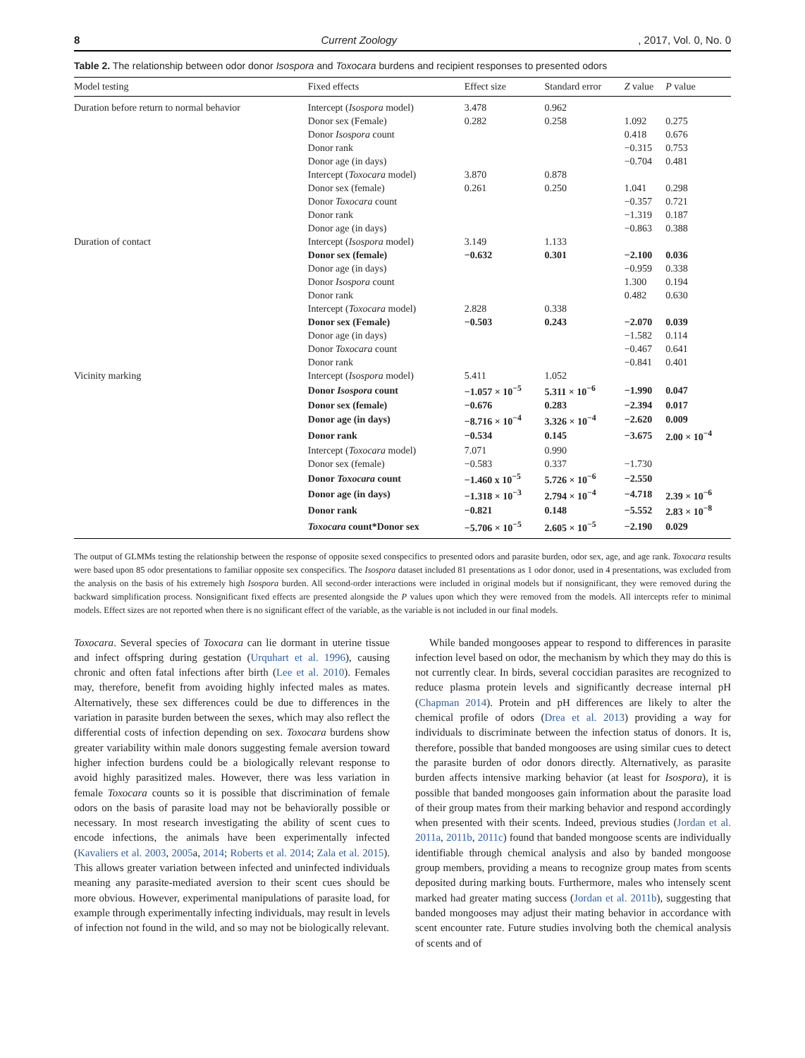8 Current Zoology, 2017, Vol. 0, No. 0
Table 2. The relationship between odor donor Isospora and Toxocara burdens and recipient responses to presented odors
| Model testing | Fixed effects | Effect size | Standard error | Z value | P value |
| --- | --- | --- | --- | --- | --- |
| Duration before return to normal behavior | Intercept ( Isospora model) | 3.478 | 0.962 | | |
| | Donor sex (Female) | 0.282 | 0.258 | 1.092 | 0.275 |
| | Donor Isospora count | | | 0.418 | 0.676 |
| | Donor rank | | | −0.315 | 0.753 |
| | Donor age (in days) | | | −0.704 | 0.481 |
| | Intercept ( Toxocara model) | 3.870 | 0.878 | | |
| | Donor sex (female) | 0.261 | 0.250 | 1.041 | 0.298 |
| | Donor Toxocara count | | | −0.357 | 0.721 |
| | Donor rank | | | −1.319 | 0.187 |
| | Donor age (in days) | | | −0.863 | 0.388 |
| Duration of contact | Intercept ( Isospora model) | 3.149 | 1.133 | | |
| | Donor sex (female) | −0.632 | 0.301 | −2.100 | 0.036 |
| | Donor age (in days) | | | −0.959 | 0.338 |
| | Donor Isospora count | | | 1.300 | 0.194 |
| | Donor rank | | | 0.482 | 0.630 |
| | Intercept ( Toxocara model) | 2.828 | 0.338 | | |
| | Donor sex (Female) | −0.503 | 0.243 | −2.070 | 0.039 |
| | Donor age (in days) | | | −1.582 | 0.114 |
| | Donor Toxocara count | | | −0.467 | 0.641 |
| | Donor rank | | | −0.841 | 0.401 |
| Vicinity marking | Intercept ( Isospora model) | 5.411 | 1.052 | | |
| | Donor Isospora count | −1.057 × 10<sup>−5</sup> | 5.311 × 10<sup>−6</sup> | −1.990 | 0.047 |
| | Donor sex (female) | −0.676 | 0.283 | −2.394 | 0.017 |
| | Donor age (in days) | −8.716 × 10<sup>−4</sup> | 3.326 × 10<sup>−4</sup> | −2.620 | 0.009 |
| | Donor rank | −0.534 | 0.145 | −3.675 | 2.00 × 10<sup>−4</sup> |
| | Intercept ( Toxocara model) | 7.071 | 0.990 | | |
| | Donor sex (female) | −0.583 | 0.337 | −1.730 | |
| | Donor Toxocara count | −1.460 x 10<sup>−5</sup> | 5.726 × 10<sup>−6</sup> | −2.550 | |
| | Donor age (in days) | −1.318 × 10<sup>−3</sup> | 2.794 × 10<sup>−4</sup> | −4.718 | 2.39 × 10<sup>−6</sup> |
| | Donor rank | −0.821 | 0.148 | −5.552 | 2.83 × 10<sup>−8</sup> |
| | Toxocara count*Donor sex | −5.706 × 10<sup>−5</sup> | 2.605 × 10<sup>−5</sup> | −2.190 | 0.029 |
The output of GLMMs testing the relationship between the response of opposite sexed conspecifics to presented odors and parasite burden, odor sex, age, and age rank. Toxocara results were based upon 85 odor presentations to familiar opposite sex conspecifics. The Isospora dataset included 81 presentations as 1 odor donor, used in 4 presentations, was excluded from the analysis on the basis of his extremely high Isospora burden. All second-order interactions were included in original models but if nonsignificant, they were removed during the backward simplification process. Nonsignificant fixed effects are presented alongside the P values upon which they were removed from the models. All intercepts refer to minimal models. Effect sizes are not reported when there is no significant effect of the variable, as the variable is not included in our final models.
Toxocara. Several species of Toxocara can lie dormant in uterine tissue and infect offspring during gestation (Urquhart et al. 1996), causing chronic and often fatal infections after birth (Lee et al. 2010). Females may, therefore, benefit from avoiding highly infected males as mates. Alternatively, these sex differences could be due to differences in the variation in parasite burden between the sexes, which may also reflect the differential costs of infection depending on sex. Toxocara burdens show greater variability within male donors suggesting female aversion toward higher infection burdens could be a biologically relevant response to avoid highly parasitized males. However, there was less variation in female Toxocara counts so it is possible that discrimination of female odors on the basis of parasite load may not be behaviorally possible or necessary. In most research investigating the ability of scent cues to encode infections, the animals have been experimentally infected (Kavaliers et al. 2003, 2005a, 2014; Roberts et al. 2014; Zala et al. 2015). This allows greater variation between infected and uninfected individuals meaning any parasite-mediated aversion to their scent cues should be more obvious. However, experimental manipulations of parasite load, for example through experimentally infecting individuals, may result in levels of infection not found in the wild, and so may not be biologically relevant.
While banded mongooses appear to respond to differences in parasite infection level based on odor, the mechanism by which they may do this is not currently clear. In birds, several coccidian parasites are recognized to reduce plasma protein levels and significantly decrease internal pH (Chapman 2014). Protein and pH differences are likely to alter the chemical profile of odors (Drea et al. 2013) providing a way for individuals to discriminate between the infection status of donors. It is, therefore, possible that banded mongooses are using similar cues to detect the parasite burden of odor donors directly. Alternatively, as parasite burden affects intensive marking behavior (at least for Isospora), it is possible that banded mongooses gain information about the parasite load of their group mates from their marking behavior and respond accordingly when presented with their scents. Indeed, previous studies (Jordan et al. 2011a, 2011b, 2011c) found that banded mongoose scents are individually identifiable through chemical analysis and also by banded mongoose group members, providing a means to recognize group mates from scents deposited during marking bouts. Furthermore, males who intensely scent marked had greater mating success (Jordan et al. 2011b), suggesting that banded mongooses may adjust their mating behavior in accordance with scent encounter rate. Future studies involving both the chemical analysis of scents and of